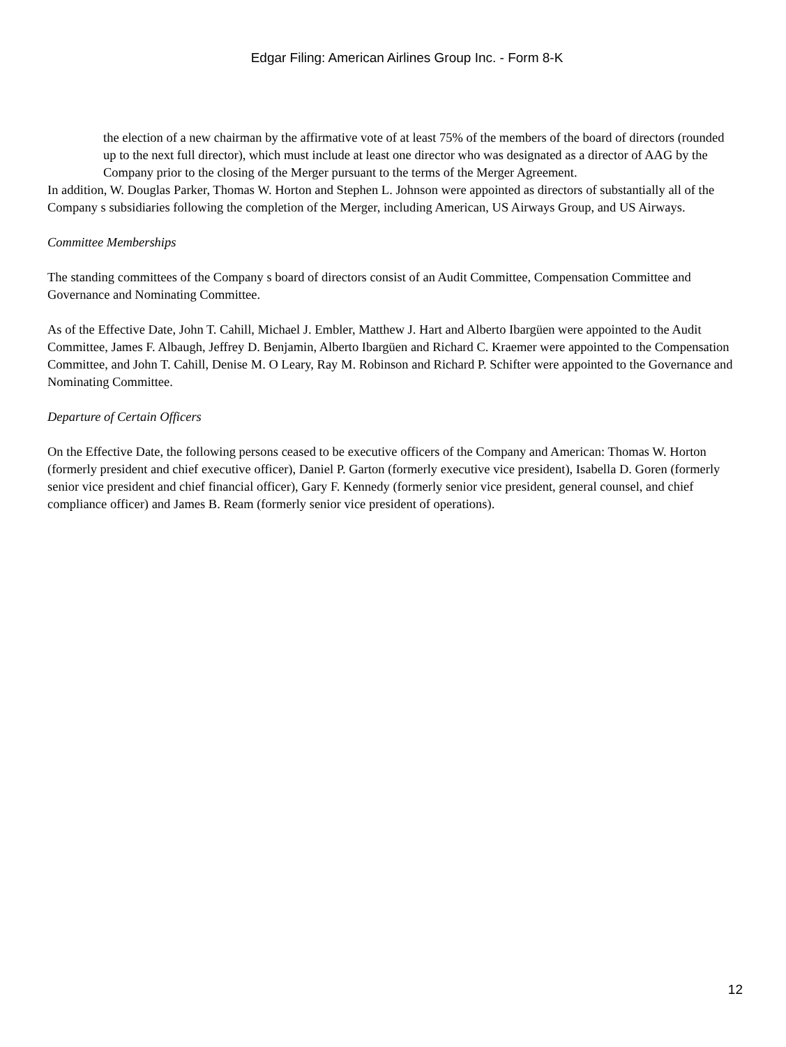Edgar Filing: American Airlines Group Inc. - Form 8-K
the election of a new chairman by the affirmative vote of at least 75% of the members of the board of directors (rounded up to the next full director), which must include at least one director who was designated as a director of AAG by the Company prior to the closing of the Merger pursuant to the terms of the Merger Agreement.
In addition, W. Douglas Parker, Thomas W. Horton and Stephen L. Johnson were appointed as directors of substantially all of the Company s subsidiaries following the completion of the Merger, including American, US Airways Group, and US Airways.
Committee Memberships
The standing committees of the Company s board of directors consist of an Audit Committee, Compensation Committee and Governance and Nominating Committee.
As of the Effective Date, John T. Cahill, Michael J. Embler, Matthew J. Hart and Alberto Ibargüen were appointed to the Audit Committee, James F. Albaugh, Jeffrey D. Benjamin, Alberto Ibargüen and Richard C. Kraemer were appointed to the Compensation Committee, and John T. Cahill, Denise M. O Leary, Ray M. Robinson and Richard P. Schifter were appointed to the Governance and Nominating Committee.
Departure of Certain Officers
On the Effective Date, the following persons ceased to be executive officers of the Company and American: Thomas W. Horton (formerly president and chief executive officer), Daniel P. Garton (formerly executive vice president), Isabella D. Goren (formerly senior vice president and chief financial officer), Gary F. Kennedy (formerly senior vice president, general counsel, and chief compliance officer) and James B. Ream (formerly senior vice president of operations).
12